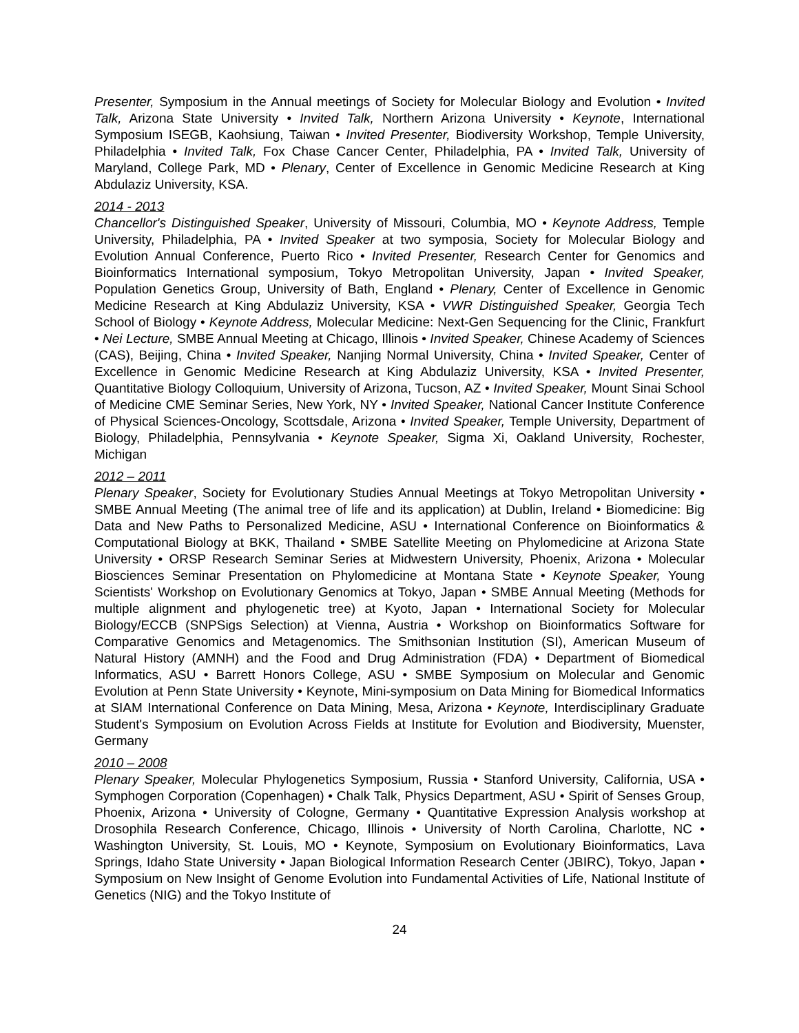Presenter, Symposium in the Annual meetings of Society for Molecular Biology and Evolution • Invited Talk, Arizona State University • Invited Talk, Northern Arizona University • Keynote, International Symposium ISEGB, Kaohsiung, Taiwan • Invited Presenter, Biodiversity Workshop, Temple University, Philadelphia • Invited Talk, Fox Chase Cancer Center, Philadelphia, PA • Invited Talk, University of Maryland, College Park, MD • Plenary, Center of Excellence in Genomic Medicine Research at King Abdulaziz University, KSA.
2014 - 2013
Chancellor's Distinguished Speaker, University of Missouri, Columbia, MO • Keynote Address, Temple University, Philadelphia, PA • Invited Speaker at two symposia, Society for Molecular Biology and Evolution Annual Conference, Puerto Rico • Invited Presenter, Research Center for Genomics and Bioinformatics International symposium, Tokyo Metropolitan University, Japan • Invited Speaker, Population Genetics Group, University of Bath, England • Plenary, Center of Excellence in Genomic Medicine Research at King Abdulaziz University, KSA • VWR Distinguished Speaker, Georgia Tech School of Biology • Keynote Address, Molecular Medicine: Next-Gen Sequencing for the Clinic, Frankfurt • Nei Lecture, SMBE Annual Meeting at Chicago, Illinois • Invited Speaker, Chinese Academy of Sciences (CAS), Beijing, China • Invited Speaker, Nanjing Normal University, China • Invited Speaker, Center of Excellence in Genomic Medicine Research at King Abdulaziz University, KSA • Invited Presenter, Quantitative Biology Colloquium, University of Arizona, Tucson, AZ • Invited Speaker, Mount Sinai School of Medicine CME Seminar Series, New York, NY • Invited Speaker, National Cancer Institute Conference of Physical Sciences-Oncology, Scottsdale, Arizona • Invited Speaker, Temple University, Department of Biology, Philadelphia, Pennsylvania • Keynote Speaker, Sigma Xi, Oakland University, Rochester, Michigan
2012 – 2011
Plenary Speaker, Society for Evolutionary Studies Annual Meetings at Tokyo Metropolitan University • SMBE Annual Meeting (The animal tree of life and its application) at Dublin, Ireland • Biomedicine: Big Data and New Paths to Personalized Medicine, ASU • International Conference on Bioinformatics & Computational Biology at BKK, Thailand • SMBE Satellite Meeting on Phylomedicine at Arizona State University • ORSP Research Seminar Series at Midwestern University, Phoenix, Arizona • Molecular Biosciences Seminar Presentation on Phylomedicine at Montana State • Keynote Speaker, Young Scientists' Workshop on Evolutionary Genomics at Tokyo, Japan • SMBE Annual Meeting (Methods for multiple alignment and phylogenetic tree) at Kyoto, Japan • International Society for Molecular Biology/ECCB (SNPSigs Selection) at Vienna, Austria • Workshop on Bioinformatics Software for Comparative Genomics and Metagenomics. The Smithsonian Institution (SI), American Museum of Natural History (AMNH) and the Food and Drug Administration (FDA) • Department of Biomedical Informatics, ASU • Barrett Honors College, ASU • SMBE Symposium on Molecular and Genomic Evolution at Penn State University • Keynote, Mini-symposium on Data Mining for Biomedical Informatics at SIAM International Conference on Data Mining, Mesa, Arizona • Keynote, Interdisciplinary Graduate Student's Symposium on Evolution Across Fields at Institute for Evolution and Biodiversity, Muenster, Germany
2010 – 2008
Plenary Speaker, Molecular Phylogenetics Symposium, Russia • Stanford University, California, USA • Symphogen Corporation (Copenhagen) • Chalk Talk, Physics Department, ASU • Spirit of Senses Group, Phoenix, Arizona • University of Cologne, Germany • Quantitative Expression Analysis workshop at Drosophila Research Conference, Chicago, Illinois • University of North Carolina, Charlotte, NC • Washington University, St. Louis, MO • Keynote, Symposium on Evolutionary Bioinformatics, Lava Springs, Idaho State University • Japan Biological Information Research Center (JBIRC), Tokyo, Japan • Symposium on New Insight of Genome Evolution into Fundamental Activities of Life, National Institute of Genetics (NIG) and the Tokyo Institute of
24